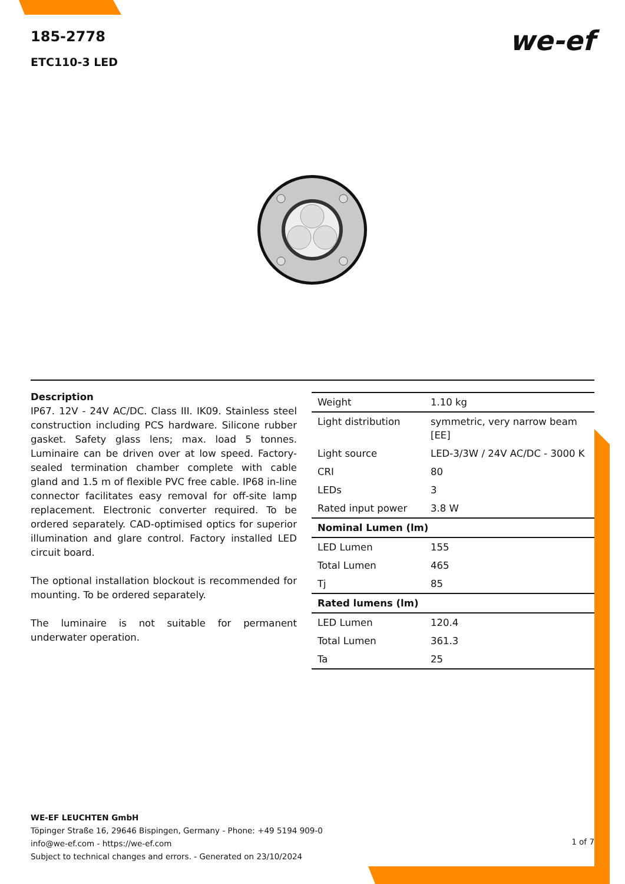185-2778
ETC110-3 LED
we-ef
Description
IP67. 12V - 24V AC/DC. Class III. IK09. Stainless steel construction including PCS hardware. Silicone rubber gasket. Safety glass lens; max. load 5 tonnes. Luminaire can be driven over at low speed. Factory-sealed termination chamber complete with cable gland and 1.5 m of flexible PVC free cable. IP68 in-line connector facilitates easy removal for off-site lamp replacement. Electronic converter required. To be ordered separately. CAD-optimised optics for superior illumination and glare control. Factory installed LED circuit board.
The optional installation blockout is recommended for mounting. To be ordered separately.
The luminaire is not suitable for permanent underwater operation.
| Weight | 1.10 kg |
| Light distribution | symmetric, very narrow beam [EE] |
| Light source | LED-3/3W / 24V AC/DC - 3000 K |
| CRI | 80 |
| LEDs | 3 |
| Rated input power | 3.8 W |
| Nominal Lumen (lm) | |
| LED Lumen | 155 |
| Total Lumen | 465 |
| Tj | 85 |
| Rated lumens (lm) | |
| LED Lumen | 120.4 |
| Total Lumen | 361.3 |
| Ta | 25 |
WE-EF LEUCHTEN GmbH
Töpinger Straße 16, 29646 Bispingen, Germany - Phone: +49 5194 909-0
info@we-ef.com - https://we-ef.com
Subject to technical changes and errors. - Generated on 23/10/2024
1 of 7